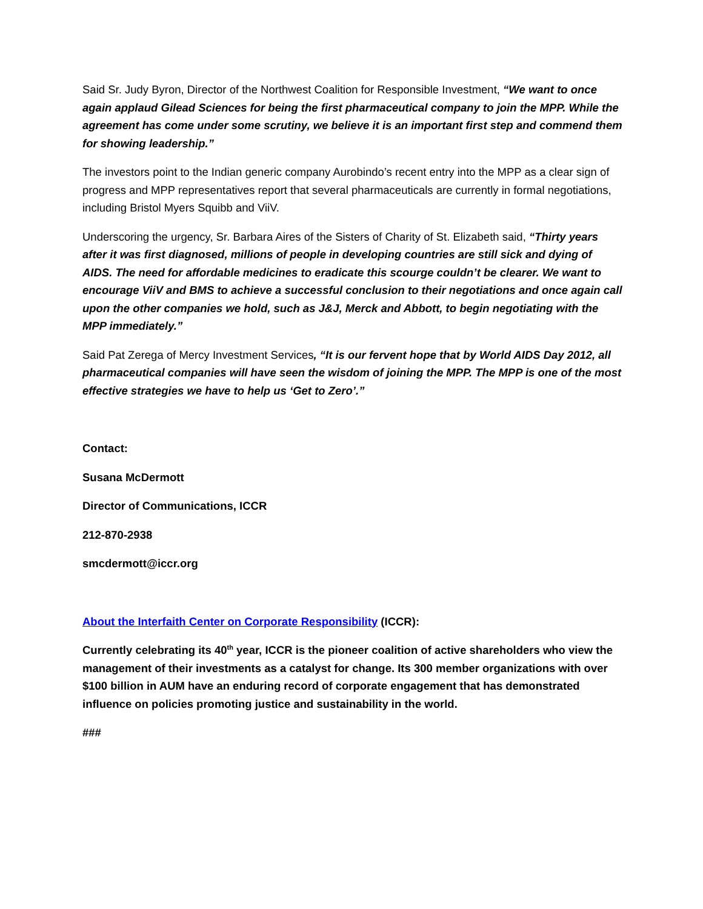Said Sr. Judy Byron, Director of the Northwest Coalition for Responsible Investment, “We want to once again applaud Gilead Sciences for being the first pharmaceutical company to join the MPP. While the agreement has come under some scrutiny, we believe it is an important first step and commend them for showing leadership.”
The investors point to the Indian generic company Aurobindo’s recent entry into the MPP as a clear sign of progress and MPP representatives report that several pharmaceuticals are currently in formal negotiations, including Bristol Myers Squibb and ViiV.
Underscoring the urgency, Sr. Barbara Aires of the Sisters of Charity of St. Elizabeth said, “Thirty years after it was first diagnosed, millions of people in developing countries are still sick and dying of AIDS. The need for affordable medicines to eradicate this scourge couldn’t be clearer. We want to encourage ViiV and BMS to achieve a successful conclusion to their negotiations and once again call upon the other companies we hold, such as J&J, Merck and Abbott, to begin negotiating with the MPP immediately.”
Said Pat Zerega of Mercy Investment Services, “It is our fervent hope that by World AIDS Day 2012, all pharmaceutical companies will have seen the wisdom of joining the MPP. The MPP is one of the most effective strategies we have to help us ‘Get to Zero’.”
Contact:
Susana McDermott
Director of Communications, ICCR
212-870-2938
smcdermott@iccr.org
About the Interfaith Center on Corporate Responsibility (ICCR):
Currently celebrating its 40<sup>th</sup> year, ICCR is the pioneer coalition of active shareholders who view the management of their investments as a catalyst for change. Its 300 member organizations with over $100 billion in AUM have an enduring record of corporate engagement that has demonstrated influence on policies promoting justice and sustainability in the world.
###